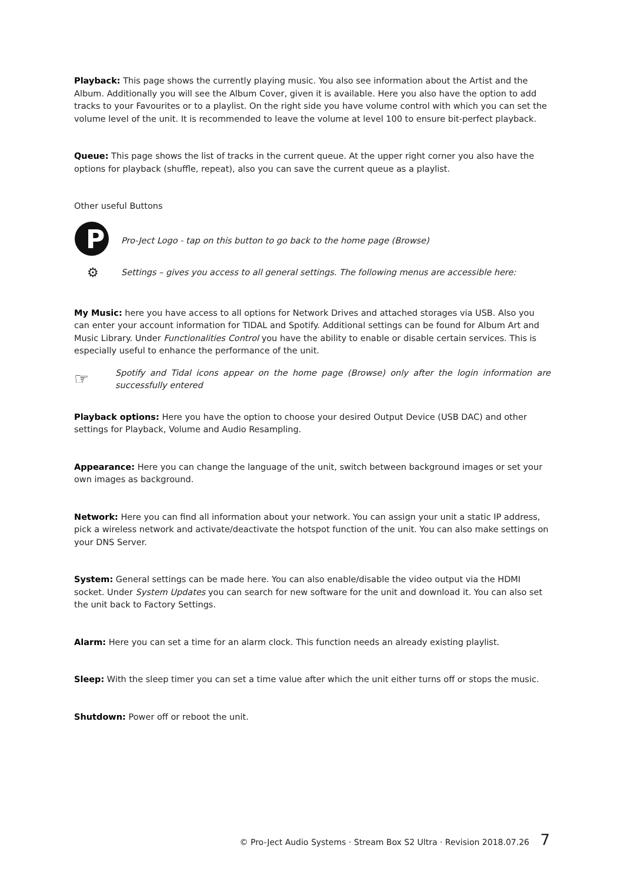Playback: This page shows the currently playing music. You also see information about the Artist and the Album. Additionally you will see the Album Cover, given it is available. Here you also have the option to add tracks to your Favourites or to a playlist. On the right side you have volume control with which you can set the volume level of the unit. It is recommended to leave the volume at level 100 to ensure bit-perfect playback.
Queue: This page shows the list of tracks in the current queue. At the upper right corner you also have the options for playback (shuffle, repeat), also you can save the current queue as a playlist.
Other useful Buttons
P
Pro-Ject Logo - tap on this button to go back to the home page (Browse)
⚙
Settings – gives you access to all general settings. The following menus are accessible here:
My Music: here you have access to all options for Network Drives and attached storages via USB. Also you can enter your account information for TIDAL and Spotify. Additional settings can be found for Album Art and Music Library. Under Functionalities Control you have the ability to enable or disable certain services. This is especially useful to enhance the performance of the unit.
☞
Spotify and Tidal icons appear on the home page (Browse) only after the login information are successfully entered
Playback options: Here you have the option to choose your desired Output Device (USB DAC) and other settings for Playback, Volume and Audio Resampling.
Appearance: Here you can change the language of the unit, switch between background images or set your own images as background.
Network: Here you can find all information about your network. You can assign your unit a static IP address, pick a wireless network and activate/deactivate the hotspot function of the unit. You can also make settings on your DNS Server.
System: General settings can be made here. You can also enable/disable the video output via the HDMI socket. Under System Updates you can search for new software for the unit and download it. You can also set the unit back to Factory Settings.
Alarm: Here you can set a time for an alarm clock. This function needs an already existing playlist.
Sleep: With the sleep timer you can set a time value after which the unit either turns off or stops the music.
Shutdown: Power off or reboot the unit.
© Pro-Ject Audio Systems · Stream Box S2 Ultra · Revision 2018.07.26 7